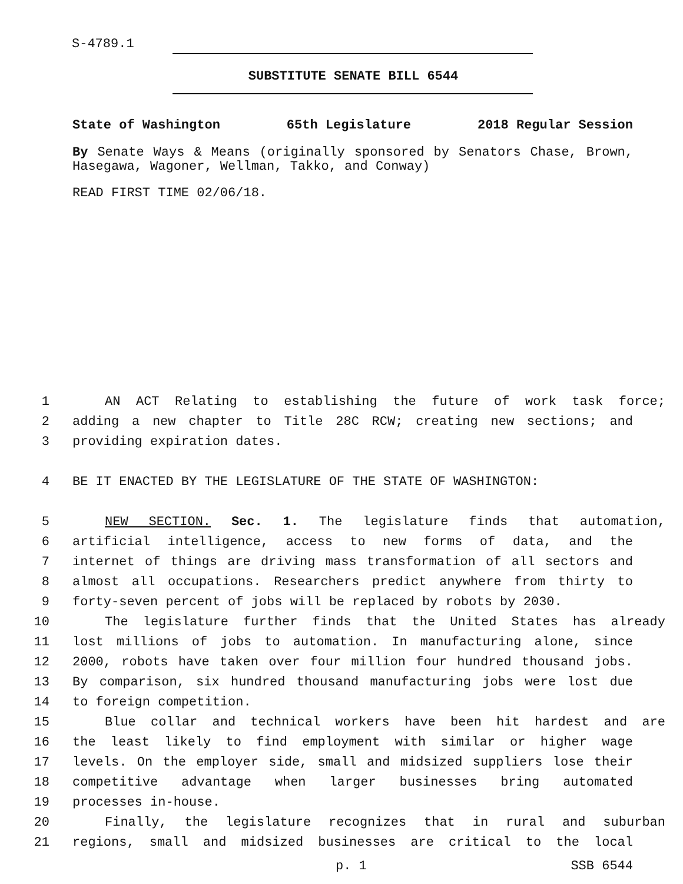S-4789.1
SUBSTITUTE SENATE BILL 6544
State of Washington 65th Legislature 2018 Regular Session
By Senate Ways & Means (originally sponsored by Senators Chase, Brown, Hasegawa, Wagoner, Wellman, Takko, and Conway)
READ FIRST TIME 02/06/18.
1 AN ACT Relating to establishing the future of work task force;
2 adding a new chapter to Title 28C RCW; creating new sections; and
3 providing expiration dates.
4 BE IT ENACTED BY THE LEGISLATURE OF THE STATE OF WASHINGTON:
5 NEW SECTION. Sec. 1. The legislature finds that automation,
6 artificial intelligence, access to new forms of data, and the
7 internet of things are driving mass transformation of all sectors and
8 almost all occupations. Researchers predict anywhere from thirty to
9 forty-seven percent of jobs will be replaced by robots by 2030.
10 The legislature further finds that the United States has already
11 lost millions of jobs to automation. In manufacturing alone, since
12 2000, robots have taken over four million four hundred thousand jobs.
13 By comparison, six hundred thousand manufacturing jobs were lost due
14 to foreign competition.
15 Blue collar and technical workers have been hit hardest and are
16 the least likely to find employment with similar or higher wage
17 levels. On the employer side, small and midsized suppliers lose their
18 competitive advantage when larger businesses bring automated
19 processes in-house.
20 Finally, the legislature recognizes that in rural and suburban
21 regions, small and midsized businesses are critical to the local
p. 1 SSB 6544